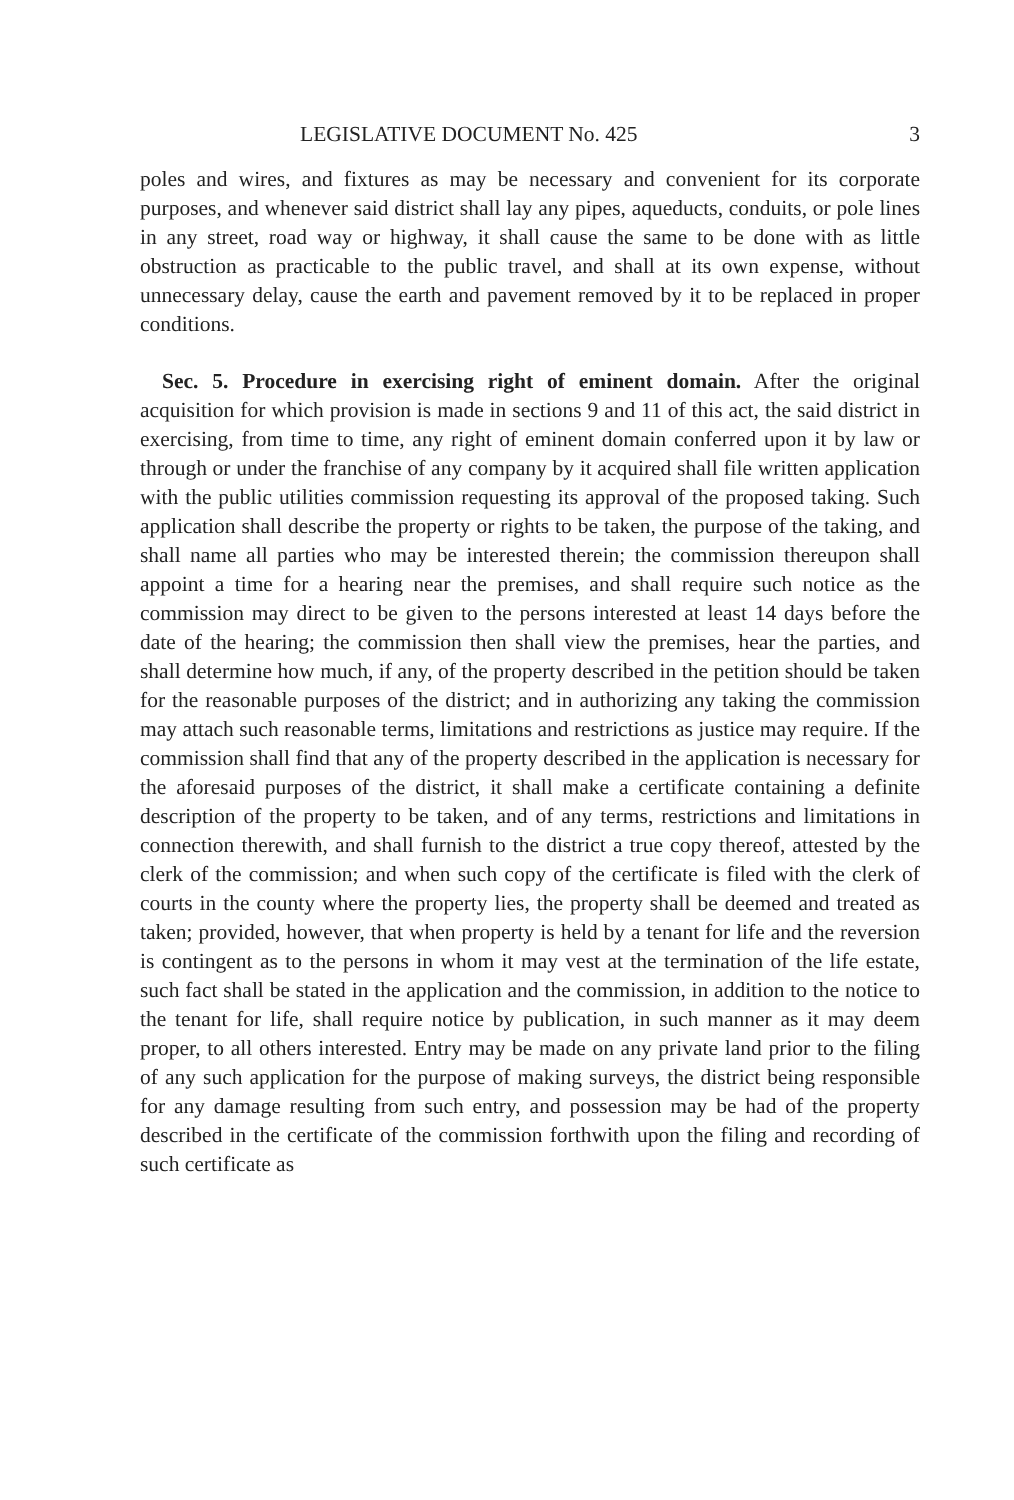LEGISLATIVE DOCUMENT No. 425 3
poles and wires, and fixtures as may be necessary and convenient for its corporate purposes, and whenever said district shall lay any pipes, aqueducts, conduits, or pole lines in any street, road way or highway, it shall cause the same to be done with as little obstruction as practicable to the public travel, and shall at its own expense, without unnecessary delay, cause the earth and pavement removed by it to be replaced in proper conditions.
Sec. 5. Procedure in exercising right of eminent domain. After the original acquisition for which provision is made in sections 9 and 11 of this act, the said district in exercising, from time to time, any right of eminent domain conferred upon it by law or through or under the franchise of any company by it acquired shall file written application with the public utilities commission requesting its approval of the proposed taking. Such application shall describe the property or rights to be taken, the purpose of the taking, and shall name all parties who may be interested therein; the commission thereupon shall appoint a time for a hearing near the premises, and shall require such notice as the commission may direct to be given to the persons interested at least 14 days before the date of the hearing; the commission then shall view the premises, hear the parties, and shall determine how much, if any, of the property described in the petition should be taken for the reasonable purposes of the district; and in authorizing any taking the commission may attach such reasonable terms, limitations and restrictions as justice may require. If the commission shall find that any of the property described in the application is necessary for the aforesaid purposes of the district, it shall make a certificate containing a definite description of the property to be taken, and of any terms, restrictions and limitations in connection therewith, and shall furnish to the district a true copy thereof, attested by the clerk of the commission; and when such copy of the certificate is filed with the clerk of courts in the county where the property lies, the property shall be deemed and treated as taken; provided, however, that when property is held by a tenant for life and the reversion is contingent as to the persons in whom it may vest at the termination of the life estate, such fact shall be stated in the application and the commission, in addition to the notice to the tenant for life, shall require notice by publication, in such manner as it may deem proper, to all others interested. Entry may be made on any private land prior to the filing of any such application for the purpose of making surveys, the district being responsible for any damage resulting from such entry, and possession may be had of the property described in the certificate of the commission forthwith upon the filing and recording of such certificate as